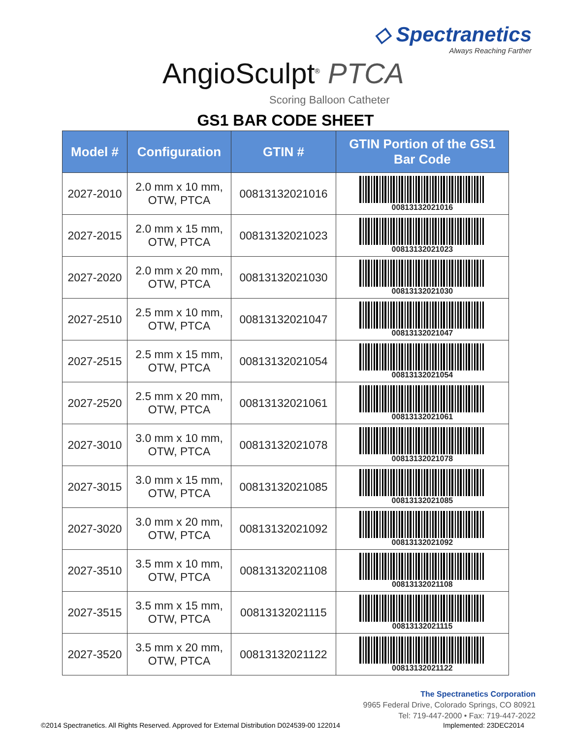◇ Spectranetics
Always Reaching Farther
AngioSculpt<sup>®</sup> PTCA
Scoring Balloon Catheter
GS1 BAR CODE SHEET
| Model # | Configuration | GTIN # | GTIN Portion of the GS1 Bar Code |
| --- | --- | --- | --- |
| 2027-2010 | 2.0 mm x 10 mm, OTW, PTCA | 00813132021016 | 00813132021016 |
| 2027-2015 | 2.0 mm x 15 mm, OTW, PTCA | 00813132021023 | 00813132021023 |
| 2027-2020 | 2.0 mm x 20 mm, OTW, PTCA | 00813132021030 | 00813132021030 |
| 2027-2510 | 2.5 mm x 10 mm, OTW, PTCA | 00813132021047 | 00813132021047 |
| 2027-2515 | 2.5 mm x 15 mm, OTW, PTCA | 00813132021054 | 00813132021054 |
| 2027-2520 | 2.5 mm x 20 mm, OTW, PTCA | 00813132021061 | 00813132021061 |
| 2027-3010 | 3.0 mm x 10 mm, OTW, PTCA | 00813132021078 | 00813132021078 |
| 2027-3015 | 3.0 mm x 15 mm, OTW, PTCA | 00813132021085 | 00813132021085 |
| 2027-3020 | 3.0 mm x 20 mm, OTW, PTCA | 00813132021092 | 00813132021092 |
| 2027-3510 | 3.5 mm x 10 mm, OTW, PTCA | 00813132021108 | 00813132021108 |
| 2027-3515 | 3.5 mm x 15 mm, OTW, PTCA | 00813132021115 | 00813132021115 |
| 2027-3520 | 3.5 mm x 20 mm, OTW, PTCA | 00813132021122 | 00813132021122 |
The Spectranetics Corporation
9965 Federal Drive, Colorado Springs, CO 80921
Tel: 719-447-2000 • Fax: 719-447-2022
©2014 Spectranetics. All Rights Reserved. Approved for External Distribution D024539-00 122014
Implemented: 23DEC2014